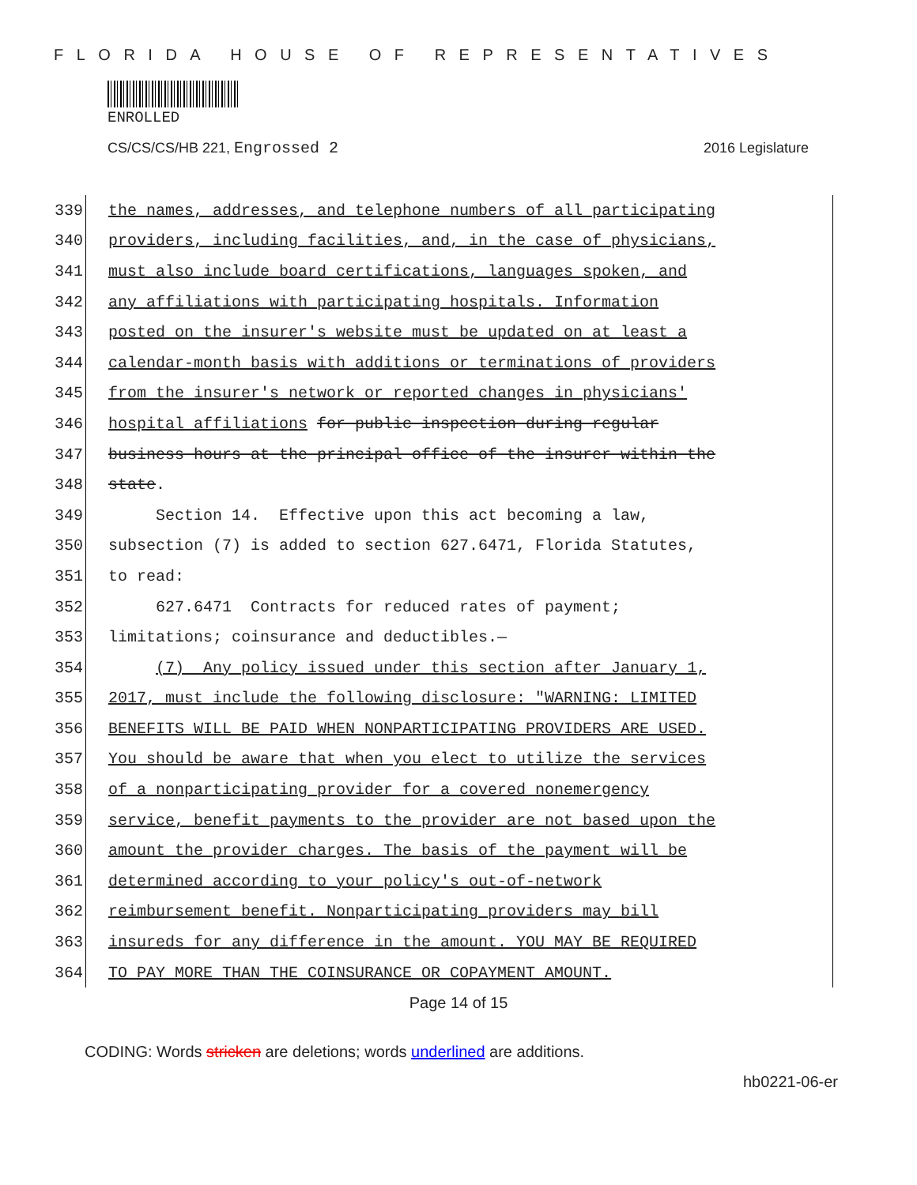FLORIDA HOUSE OF REPRESENTATIVES
ENROLLED
CS/CS/CS/HB 221, Engrossed 2 2016 Legislature
339
the names, addresses, and telephone numbers of all participating
340
providers, including facilities, and, in the case of physicians,
341
must also include board certifications, languages spoken, and
342
any affiliations with participating hospitals. Information
343
posted on the insurer's website must be updated on at least a
344
calendar-month basis with additions or terminations of providers
345
from the insurer's network or reported changes in physicians'
346
hospital affiliations for public inspection during regular
347
business hours at the principal office of the insurer within the
348
state.
349
Section 14. Effective upon this act becoming a law,
350
subsection (7) is added to section 627.6471, Florida Statutes,
351
to read:
352
627.6471 Contracts for reduced rates of payment;
353
limitations; coinsurance and deductibles.—
354
(7) Any policy issued under this section after January 1,
355
2017, must include the following disclosure: "WARNING: LIMITED
356
BENEFITS WILL BE PAID WHEN NONPARTICIPATING PROVIDERS ARE USED.
357
You should be aware that when you elect to utilize the services
358
of a nonparticipating provider for a covered nonemergency
359
service, benefit payments to the provider are not based upon the
360
amount the provider charges. The basis of the payment will be
361
determined according to your policy's out-of-network
362
reimbursement benefit. Nonparticipating providers may bill
363
insureds for any difference in the amount. YOU MAY BE REQUIRED
364
TO PAY MORE THAN THE COINSURANCE OR COPAYMENT AMOUNT.
Page 14 of 15
CODING: Words stricken are deletions; words underlined are additions.
hb0221-06-er